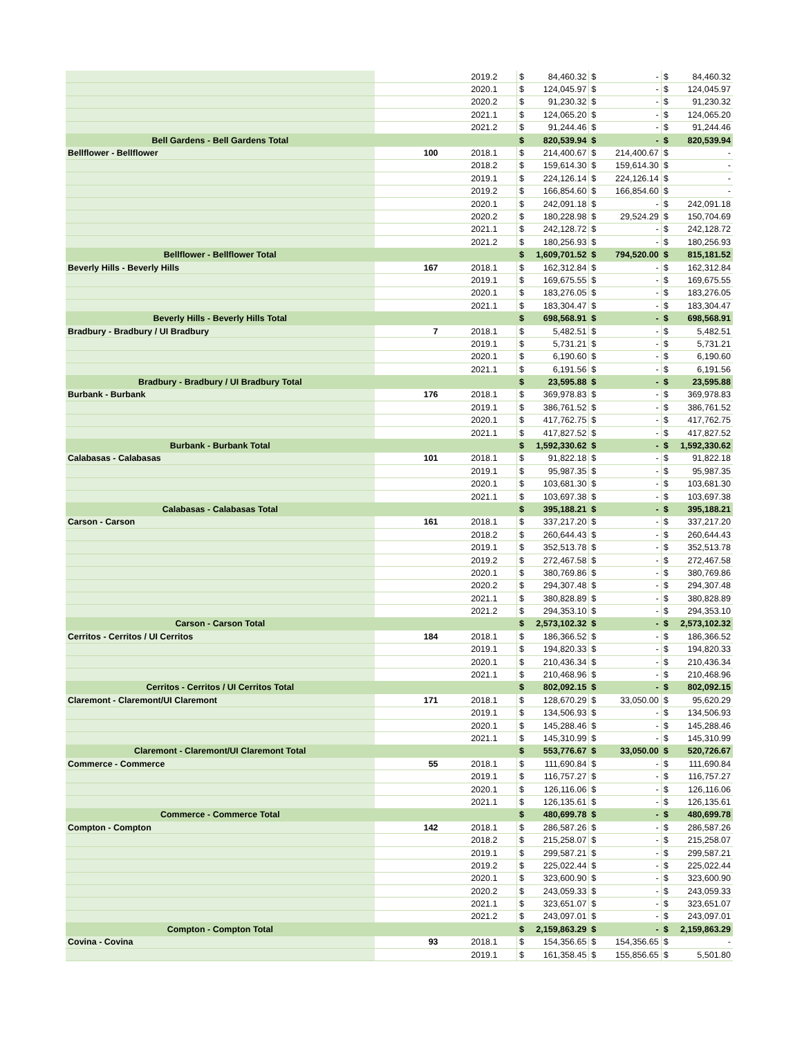| | | 2019.2 | $ | 84,460.32 | $ | - | $ | 84,460.32 |
| | | 2020.1 | $ | 124,045.97 | $ | - | $ | 124,045.97 |
| | | 2020.2 | $ | 91,230.32 | $ | - | $ | 91,230.32 |
| | | 2021.1 | $ | 124,065.20 | $ | - | $ | 124,065.20 |
| | | 2021.2 | $ | 91,244.46 | $ | - | $ | 91,244.46 |
| Bell Gardens - Bell Gardens Total | | | $ | 820,539.94 | $ | - | $ | 820,539.94 |
| Bellflower - Bellflower | 100 | 2018.1 | $ | 214,400.67 | $ | 214,400.67 | $ | - |
| | | 2018.2 | $ | 159,614.30 | $ | 159,614.30 | $ | - |
| | | 2019.1 | $ | 224,126.14 | $ | 224,126.14 | $ | - |
| | | 2019.2 | $ | 166,854.60 | $ | 166,854.60 | $ | - |
| | | 2020.1 | $ | 242,091.18 | $ | - | $ | 242,091.18 |
| | | 2020.2 | $ | 180,228.98 | $ | 29,524.29 | $ | 150,704.69 |
| | | 2021.1 | $ | 242,128.72 | $ | - | $ | 242,128.72 |
| | | 2021.2 | $ | 180,256.93 | $ | - | $ | 180,256.93 |
| Bellflower - Bellflower Total | | | $ | 1,609,701.52 | $ | 794,520.00 | $ | 815,181.52 |
| Beverly Hills - Beverly Hills | 167 | 2018.1 | $ | 162,312.84 | $ | - | $ | 162,312.84 |
| | | 2019.1 | $ | 169,675.55 | $ | - | $ | 169,675.55 |
| | | 2020.1 | $ | 183,276.05 | $ | - | $ | 183,276.05 |
| | | 2021.1 | $ | 183,304.47 | $ | - | $ | 183,304.47 |
| Beverly Hills - Beverly Hills Total | | | $ | 698,568.91 | $ | - | $ | 698,568.91 |
| Bradbury - Bradbury / UI Bradbury | 7 | 2018.1 | $ | 5,482.51 | $ | - | $ | 5,482.51 |
| | | 2019.1 | $ | 5,731.21 | $ | - | $ | 5,731.21 |
| | | 2020.1 | $ | 6,190.60 | $ | - | $ | 6,190.60 |
| | | 2021.1 | $ | 6,191.56 | $ | - | $ | 6,191.56 |
| Bradbury - Bradbury / UI Bradbury Total | | | $ | 23,595.88 | $ | - | $ | 23,595.88 |
| Burbank - Burbank | 176 | 2018.1 | $ | 369,978.83 | $ | - | $ | 369,978.83 |
| | | 2019.1 | $ | 386,761.52 | $ | - | $ | 386,761.52 |
| | | 2020.1 | $ | 417,762.75 | $ | - | $ | 417,762.75 |
| | | 2021.1 | $ | 417,827.52 | $ | - | $ | 417,827.52 |
| Burbank - Burbank Total | | | $ | 1,592,330.62 | $ | - | $ | 1,592,330.62 |
| Calabasas - Calabasas | 101 | 2018.1 | $ | 91,822.18 | $ | - | $ | 91,822.18 |
| | | 2019.1 | $ | 95,987.35 | $ | - | $ | 95,987.35 |
| | | 2020.1 | $ | 103,681.30 | $ | - | $ | 103,681.30 |
| | | 2021.1 | $ | 103,697.38 | $ | - | $ | 103,697.38 |
| Calabasas - Calabasas Total | | | $ | 395,188.21 | $ | - | $ | 395,188.21 |
| Carson - Carson | 161 | 2018.1 | $ | 337,217.20 | $ | - | $ | 337,217.20 |
| | | 2018.2 | $ | 260,644.43 | $ | - | $ | 260,644.43 |
| | | 2019.1 | $ | 352,513.78 | $ | - | $ | 352,513.78 |
| | | 2019.2 | $ | 272,467.58 | $ | - | $ | 272,467.58 |
| | | 2020.1 | $ | 380,769.86 | $ | - | $ | 380,769.86 |
| | | 2020.2 | $ | 294,307.48 | $ | - | $ | 294,307.48 |
| | | 2021.1 | $ | 380,828.89 | $ | - | $ | 380,828.89 |
| | | 2021.2 | $ | 294,353.10 | $ | - | $ | 294,353.10 |
| Carson - Carson Total | | | $ | 2,573,102.32 | $ | - | $ | 2,573,102.32 |
| Cerritos - Cerritos / UI Cerritos | 184 | 2018.1 | $ | 186,366.52 | $ | - | $ | 186,366.52 |
| | | 2019.1 | $ | 194,820.33 | $ | - | $ | 194,820.33 |
| | | 2020.1 | $ | 210,436.34 | $ | - | $ | 210,436.34 |
| | | 2021.1 | $ | 210,468.96 | $ | - | $ | 210,468.96 |
| Cerritos - Cerritos / UI Cerritos Total | | | $ | 802,092.15 | $ | - | $ | 802,092.15 |
| Claremont - Claremont/UI Claremont | 171 | 2018.1 | $ | 128,670.29 | $ | 33,050.00 | $ | 95,620.29 |
| | | 2019.1 | $ | 134,506.93 | $ | - | $ | 134,506.93 |
| | | 2020.1 | $ | 145,288.46 | $ | - | $ | 145,288.46 |
| | | 2021.1 | $ | 145,310.99 | $ | - | $ | 145,310.99 |
| Claremont - Claremont/UI Claremont Total | | | $ | 553,776.67 | $ | 33,050.00 | $ | 520,726.67 |
| Commerce - Commerce | 55 | 2018.1 | $ | 111,690.84 | $ | - | $ | 111,690.84 |
| | | 2019.1 | $ | 116,757.27 | $ | - | $ | 116,757.27 |
| | | 2020.1 | $ | 126,116.06 | $ | - | $ | 126,116.06 |
| | | 2021.1 | $ | 126,135.61 | $ | - | $ | 126,135.61 |
| Commerce - Commerce Total | | | $ | 480,699.78 | $ | - | $ | 480,699.78 |
| Compton - Compton | 142 | 2018.1 | $ | 286,587.26 | $ | - | $ | 286,587.26 |
| | | 2018.2 | $ | 215,258.07 | $ | - | $ | 215,258.07 |
| | | 2019.1 | $ | 299,587.21 | $ | - | $ | 299,587.21 |
| | | 2019.2 | $ | 225,022.44 | $ | - | $ | 225,022.44 |
| | | 2020.1 | $ | 323,600.90 | $ | - | $ | 323,600.90 |
| | | 2020.2 | $ | 243,059.33 | $ | - | $ | 243,059.33 |
| | | 2021.1 | $ | 323,651.07 | $ | - | $ | 323,651.07 |
| | | 2021.2 | $ | 243,097.01 | $ | - | $ | 243,097.01 |
| Compton - Compton Total | | | $ | 2,159,863.29 | $ | - | $ | 2,159,863.29 |
| Covina - Covina | 93 | 2018.1 | $ | 154,356.65 | $ | 154,356.65 | $ | - |
| | | 2019.1 | $ | 161,358.45 | $ | 155,856.65 | $ | 5,501.80 |